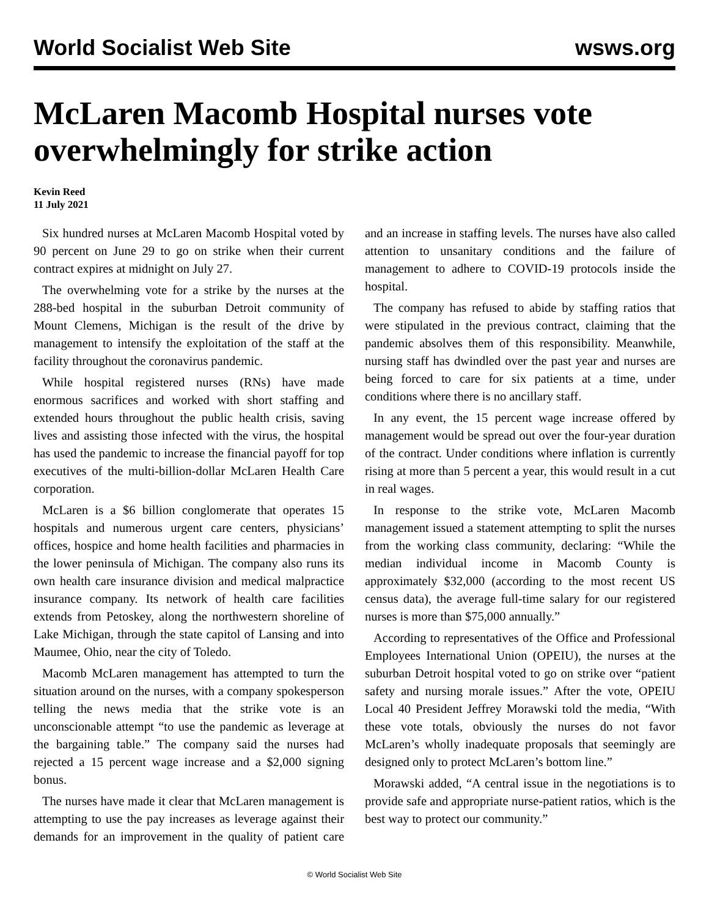World Socialist Web Site wsws.org
McLaren Macomb Hospital nurses vote overwhelmingly for strike action
Kevin Reed
11 July 2021
Six hundred nurses at McLaren Macomb Hospital voted by 90 percent on June 29 to go on strike when their current contract expires at midnight on July 27.
The overwhelming vote for a strike by the nurses at the 288-bed hospital in the suburban Detroit community of Mount Clemens, Michigan is the result of the drive by management to intensify the exploitation of the staff at the facility throughout the coronavirus pandemic.
While hospital registered nurses (RNs) have made enormous sacrifices and worked with short staffing and extended hours throughout the public health crisis, saving lives and assisting those infected with the virus, the hospital has used the pandemic to increase the financial payoff for top executives of the multi-billion-dollar McLaren Health Care corporation.
McLaren is a $6 billion conglomerate that operates 15 hospitals and numerous urgent care centers, physicians’ offices, hospice and home health facilities and pharmacies in the lower peninsula of Michigan. The company also runs its own health care insurance division and medical malpractice insurance company. Its network of health care facilities extends from Petoskey, along the northwestern shoreline of Lake Michigan, through the state capitol of Lansing and into Maumee, Ohio, near the city of Toledo.
Macomb McLaren management has attempted to turn the situation around on the nurses, with a company spokesperson telling the news media that the strike vote is an unconscionable attempt “to use the pandemic as leverage at the bargaining table.” The company said the nurses had rejected a 15 percent wage increase and a $2,000 signing bonus.
The nurses have made it clear that McLaren management is attempting to use the pay increases as leverage against their demands for an improvement in the quality of patient care and an increase in staffing levels. The nurses have also called attention to unsanitary conditions and the failure of management to adhere to COVID-19 protocols inside the hospital.
The company has refused to abide by staffing ratios that were stipulated in the previous contract, claiming that the pandemic absolves them of this responsibility. Meanwhile, nursing staff has dwindled over the past year and nurses are being forced to care for six patients at a time, under conditions where there is no ancillary staff.
In any event, the 15 percent wage increase offered by management would be spread out over the four-year duration of the contract. Under conditions where inflation is currently rising at more than 5 percent a year, this would result in a cut in real wages.
In response to the strike vote, McLaren Macomb management issued a statement attempting to split the nurses from the working class community, declaring: “While the median individual income in Macomb County is approximately $32,000 (according to the most recent US census data), the average full-time salary for our registered nurses is more than $75,000 annually.”
According to representatives of the Office and Professional Employees International Union (OPEIU), the nurses at the suburban Detroit hospital voted to go on strike over “patient safety and nursing morale issues.” After the vote, OPEIU Local 40 President Jeffrey Morawski told the media, “With these vote totals, obviously the nurses do not favor McLaren’s wholly inadequate proposals that seemingly are designed only to protect McLaren’s bottom line.”
Morawski added, “A central issue in the negotiations is to provide safe and appropriate nurse-patient ratios, which is the best way to protect our community.”
© World Socialist Web Site